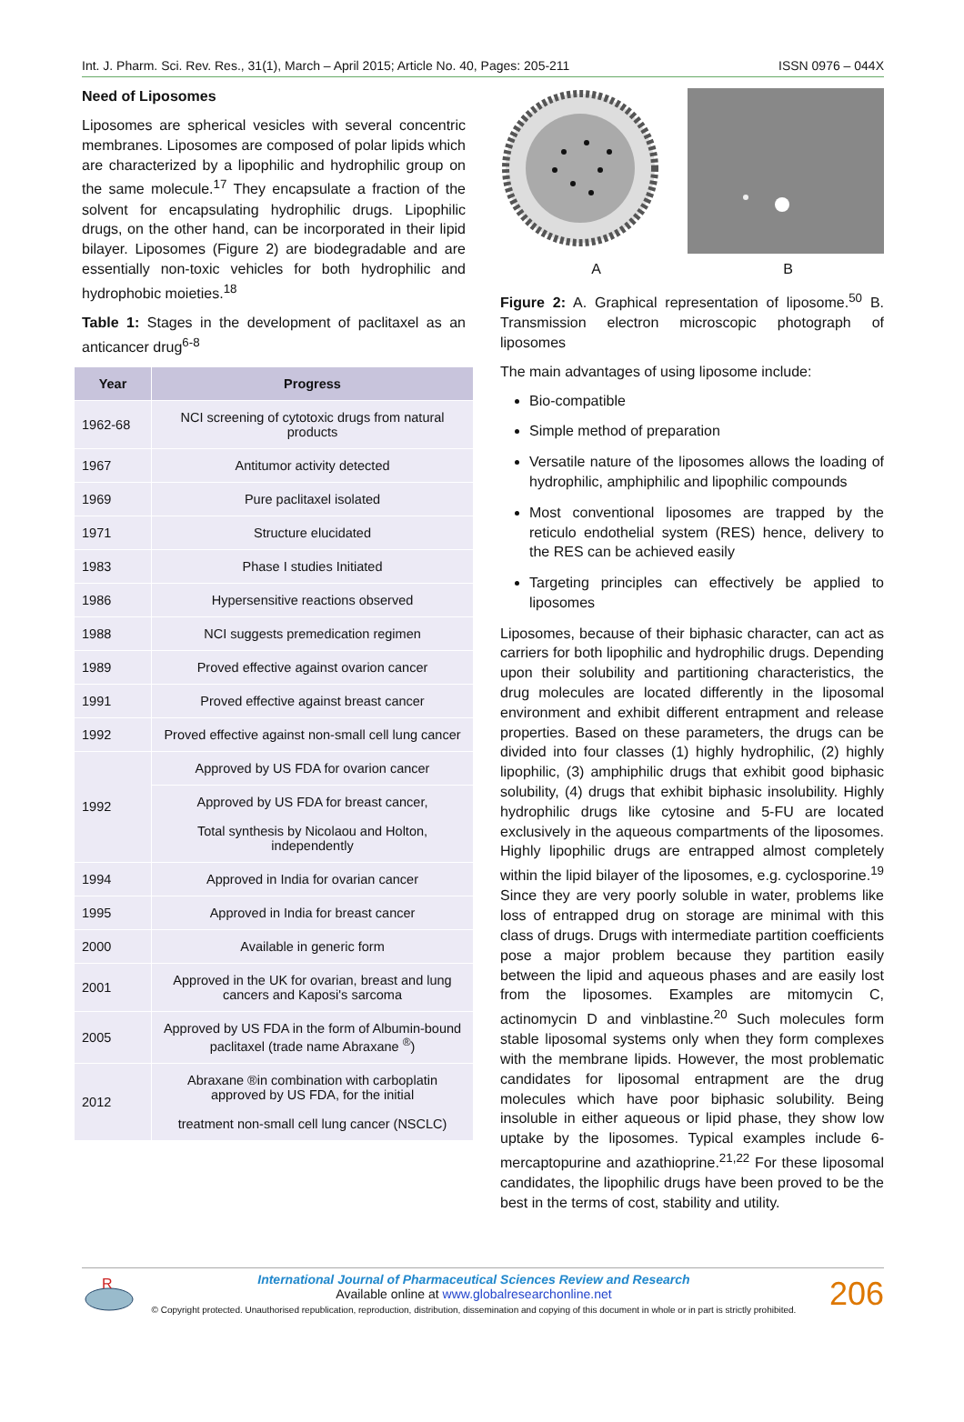Int. J. Pharm. Sci. Rev. Res., 31(1), March – April 2015; Article No. 40, Pages: 205-211 ISSN 0976 – 044X
Need of Liposomes
Liposomes are spherical vesicles with several concentric membranes. Liposomes are composed of polar lipids which are characterized by a lipophilic and hydrophilic group on the same molecule.<sup>17</sup> They encapsulate a fraction of the solvent for encapsulating hydrophilic drugs. Lipophilic drugs, on the other hand, can be incorporated in their lipid bilayer. Liposomes (Figure 2) are biodegradable and are essentially non-toxic vehicles for both hydrophilic and hydrophobic moieties.<sup>18</sup>
Table 1: Stages in the development of paclitaxel as an anticancer drug<sup>6-8</sup>
| Year | Progress |
| --- | --- |
| 1962-68 | NCI screening of cytotoxic drugs from natural products |
| 1967 | Antitumor activity detected |
| 1969 | Pure paclitaxel isolated |
| 1971 | Structure elucidated |
| 1983 | Phase I studies Initiated |
| 1986 | Hypersensitive reactions observed |
| 1988 | NCI suggests premedication regimen |
| 1989 | Proved effective against ovarion cancer |
| 1991 | Proved effective against breast cancer |
| 1992 | Proved effective against non-small cell lung cancer |
| 1992 | Approved by US FDA for ovarion cancer |
| | Approved by US FDA for breast cancer, Total synthesis by Nicolaou and Holton, independently |
| 1994 | Approved in India for ovarian cancer |
| 1995 | Approved in India for breast cancer |
| 2000 | Available in generic form |
| 2001 | Approved in the UK for ovarian, breast and lung cancers and Kaposi's sarcoma |
| 2005 | Approved by US FDA in the form of Albumin-bound paclitaxel (trade name Abraxane <sup>®</sup>) |
| 2012 | Abraxane ®in combination with carboplatin approved by US FDA, for the initial treatment non-small cell lung cancer (NSCLC) |
A B
Figure 2: A. Graphical representation of liposome.<sup>50</sup> B. Transmission electron microscopic photograph of liposomes
The main advantages of using liposome include:
Bio-compatible
Simple method of preparation
Versatile nature of the liposomes allows the loading of hydrophilic, amphiphilic and lipophilic compounds
Most conventional liposomes are trapped by the reticulo endothelial system (RES) hence, delivery to the RES can be achieved easily
Targeting principles can effectively be applied to liposomes
Liposomes, because of their biphasic character, can act as carriers for both lipophilic and hydrophilic drugs. Depending upon their solubility and partitioning characteristics, the drug molecules are located differently in the liposomal environment and exhibit different entrapment and release properties. Based on these parameters, the drugs can be divided into four classes (1) highly hydrophilic, (2) highly lipophilic, (3) amphiphilic drugs that exhibit good biphasic solubility, (4) drugs that exhibit biphasic insolubility. Highly hydrophilic drugs like cytosine and 5-FU are located exclusively in the aqueous compartments of the liposomes. Highly lipophilic drugs are entrapped almost completely within the lipid bilayer of the liposomes, e.g. cyclosporine.<sup>19</sup> Since they are very poorly soluble in water, problems like loss of entrapped drug on storage are minimal with this class of drugs. Drugs with intermediate partition coefficients pose a major problem because they partition easily between the lipid and aqueous phases and are easily lost from the liposomes. Examples are mitomycin C, actinomycin D and vinblastine.<sup>20</sup> Such molecules form stable liposomal systems only when they form complexes with the membrane lipids. However, the most problematic candidates for liposomal entrapment are the drug molecules which have poor biphasic solubility. Being insoluble in either aqueous or lipid phase, they show low uptake by the liposomes. Typical examples include 6-mercaptopurine and azathioprine.<sup>21,22</sup> For these liposomal candidates, the lipophilic drugs have been proved to be the best in the terms of cost, stability and utility.
R
International Journal of Pharmaceutical Sciences Review and Research
Available online at www.globalresearchonline.net
© Copyright protected. Unauthorised republication, reproduction, distribution, dissemination and copying of this document in whole or in part is strictly prohibited.
206